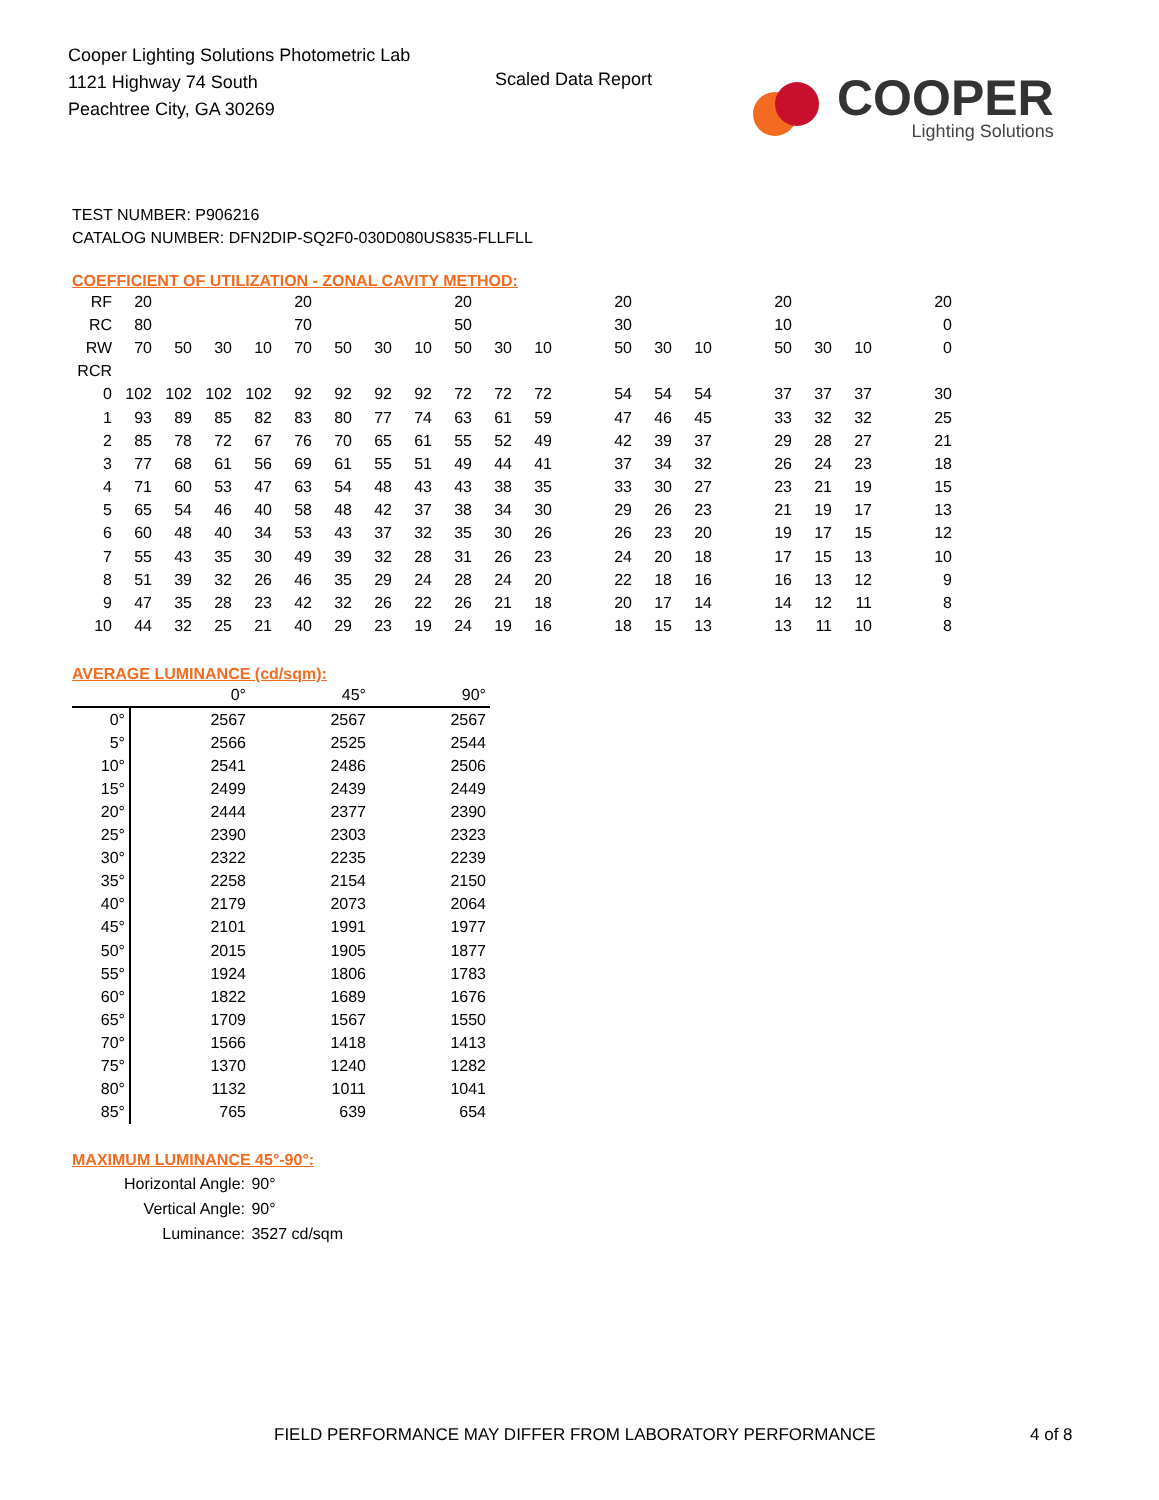Cooper Lighting Solutions Photometric Lab
1121 Highway 74 South
Peachtree City, GA 30269
Scaled Data Report
COOPER
Lighting Solutions
TEST NUMBER: P906216
CATALOG NUMBER: DFN2DIP-SQ2F0-030D080US835-FLLFLL
COEFFICIENT OF UTILIZATION - ZONAL CAVITY METHOD:
| RF | 20 | | | | 20 | | | | 20 | | | | 20 | | | | 20 | | | | 20 |
| RC | 80 | | | | 70 | | | | 50 | | | | 30 | | | | 10 | | | | 0 |
| RW | 70 | 50 | 30 | 10 | 70 | 50 | 30 | 10 | 50 | 30 | 10 | | 50 | 30 | 10 | | 50 | 30 | 10 | | 0 |
| RCR | | | | | | | | | | | | | | | | | | | | | |
| 0 | 102 | 102 | 102 | 102 | 92 | 92 | 92 | 92 | 72 | 72 | 72 | | 54 | 54 | 54 | | 37 | 37 | 37 | | 30 |
| 1 | 93 | 89 | 85 | 82 | 83 | 80 | 77 | 74 | 63 | 61 | 59 | | 47 | 46 | 45 | | 33 | 32 | 32 | | 25 |
| 2 | 85 | 78 | 72 | 67 | 76 | 70 | 65 | 61 | 55 | 52 | 49 | | 42 | 39 | 37 | | 29 | 28 | 27 | | 21 |
| 3 | 77 | 68 | 61 | 56 | 69 | 61 | 55 | 51 | 49 | 44 | 41 | | 37 | 34 | 32 | | 26 | 24 | 23 | | 18 |
| 4 | 71 | 60 | 53 | 47 | 63 | 54 | 48 | 43 | 43 | 38 | 35 | | 33 | 30 | 27 | | 23 | 21 | 19 | | 15 |
| 5 | 65 | 54 | 46 | 40 | 58 | 48 | 42 | 37 | 38 | 34 | 30 | | 29 | 26 | 23 | | 21 | 19 | 17 | | 13 |
| 6 | 60 | 48 | 40 | 34 | 53 | 43 | 37 | 32 | 35 | 30 | 26 | | 26 | 23 | 20 | | 19 | 17 | 15 | | 12 |
| 7 | 55 | 43 | 35 | 30 | 49 | 39 | 32 | 28 | 31 | 26 | 23 | | 24 | 20 | 18 | | 17 | 15 | 13 | | 10 |
| 8 | 51 | 39 | 32 | 26 | 46 | 35 | 29 | 24 | 28 | 24 | 20 | | 22 | 18 | 16 | | 16 | 13 | 12 | | 9 |
| 9 | 47 | 35 | 28 | 23 | 42 | 32 | 26 | 22 | 26 | 21 | 18 | | 20 | 17 | 14 | | 14 | 12 | 11 | | 8 |
| 10 | 44 | 32 | 25 | 21 | 40 | 29 | 23 | 19 | 24 | 19 | 16 | | 18 | 15 | 13 | | 13 | 11 | 10 | | 8 |
AVERAGE LUMINANCE (cd/sqm):
| | 0° | 45° | 90° |
| 0° | 2567 | 2567 | 2567 |
| 5° | 2566 | 2525 | 2544 |
| 10° | 2541 | 2486 | 2506 |
| 15° | 2499 | 2439 | 2449 |
| 20° | 2444 | 2377 | 2390 |
| 25° | 2390 | 2303 | 2323 |
| 30° | 2322 | 2235 | 2239 |
| 35° | 2258 | 2154 | 2150 |
| 40° | 2179 | 2073 | 2064 |
| 45° | 2101 | 1991 | 1977 |
| 50° | 2015 | 1905 | 1877 |
| 55° | 1924 | 1806 | 1783 |
| 60° | 1822 | 1689 | 1676 |
| 65° | 1709 | 1567 | 1550 |
| 70° | 1566 | 1418 | 1413 |
| 75° | 1370 | 1240 | 1282 |
| 80° | 1132 | 1011 | 1041 |
| 85° | 765 | 639 | 654 |
MAXIMUM LUMINANCE 45°-90°:
| Horizontal Angle: | 90° |
| Vertical Angle: | 90° |
| Luminance: | 3527 cd/sqm |
FIELD PERFORMANCE MAY DIFFER FROM LABORATORY PERFORMANCE
4 of 8